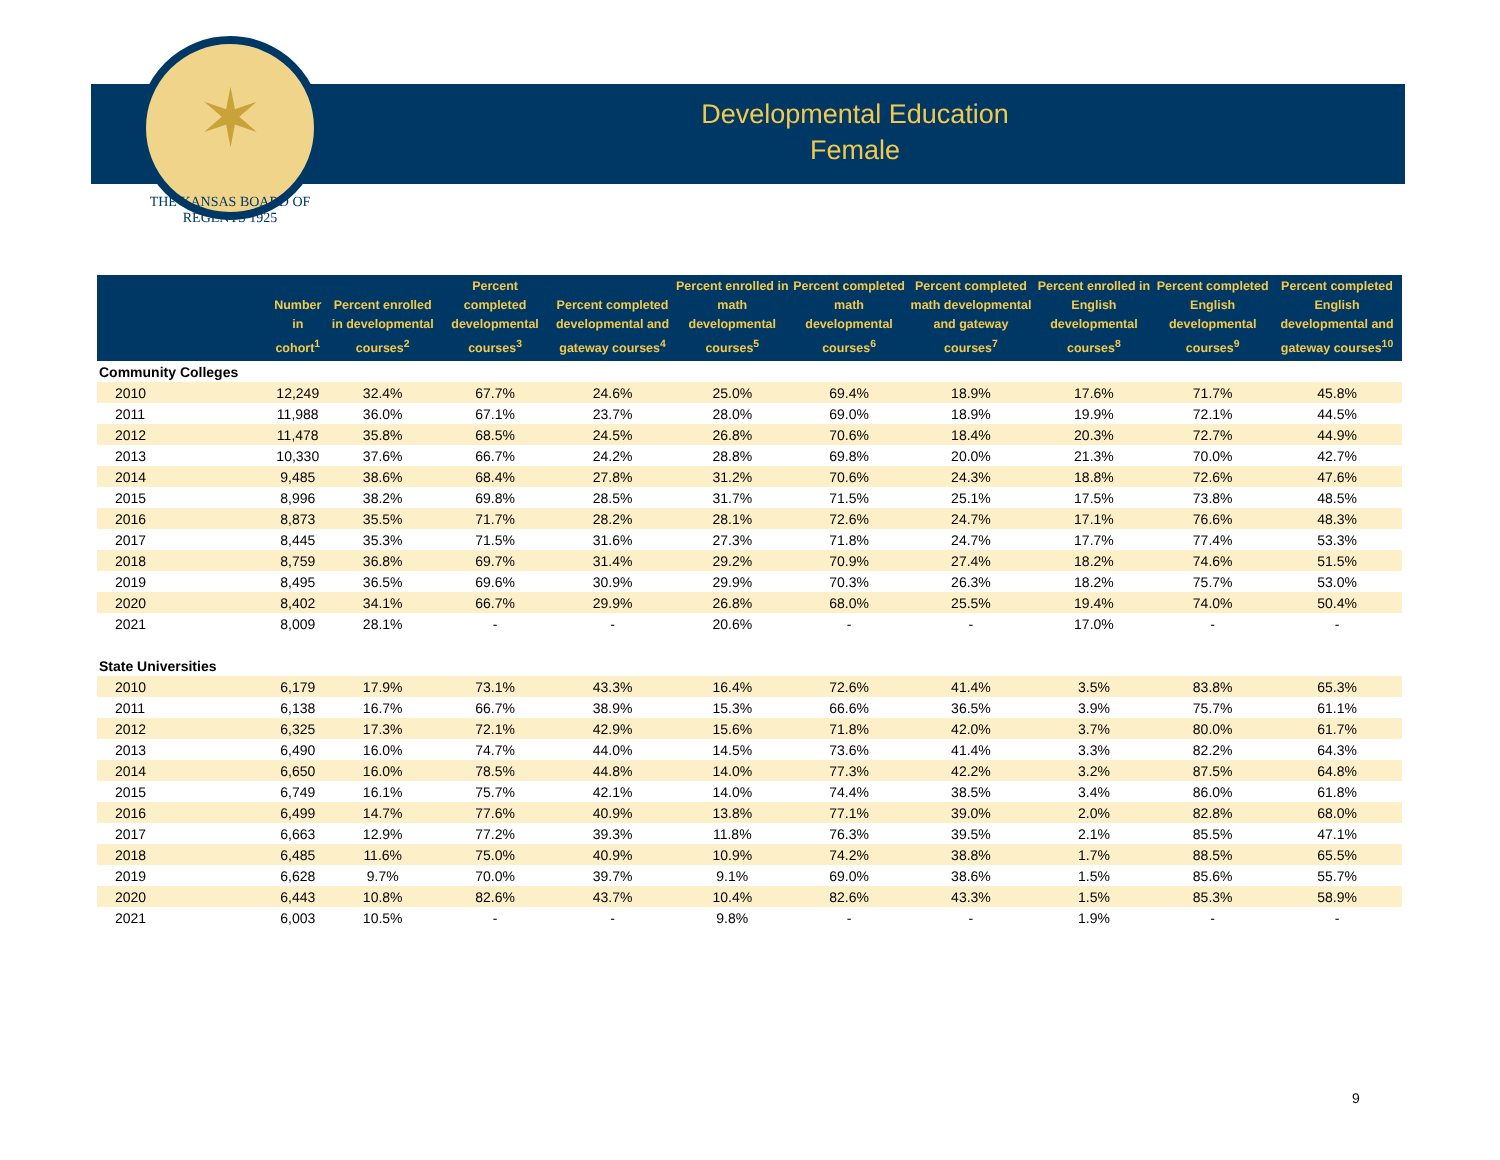✶
THE KANSAS BOARD OF REGENTS 1925
Developmental Education
Female
| | Number in cohort<sup>1</sup> | Percent enrolled in developmental courses<sup>2</sup> | Percent completed developmental courses<sup>3</sup> | Percent completed developmental and gateway courses<sup>4</sup> | Percent enrolled in math developmental courses<sup>5</sup> | Percent completed math developmental courses<sup>6</sup> | Percent completed math developmental and gateway courses<sup>7</sup> | Percent enrolled in English developmental courses<sup>8</sup> | Percent completed English developmental courses<sup>9</sup> | Percent completed English developmental and gateway courses<sup>10</sup> |
| --- | --- | --- | --- | --- | --- | --- | --- | --- | --- | --- |
| Community Colleges | | | | | | | | | | |
| 2010 | 12,249 | 32.4% | 67.7% | 24.6% | 25.0% | 69.4% | 18.9% | 17.6% | 71.7% | 45.8% |
| 2011 | 11,988 | 36.0% | 67.1% | 23.7% | 28.0% | 69.0% | 18.9% | 19.9% | 72.1% | 44.5% |
| 2012 | 11,478 | 35.8% | 68.5% | 24.5% | 26.8% | 70.6% | 18.4% | 20.3% | 72.7% | 44.9% |
| 2013 | 10,330 | 37.6% | 66.7% | 24.2% | 28.8% | 69.8% | 20.0% | 21.3% | 70.0% | 42.7% |
| 2014 | 9,485 | 38.6% | 68.4% | 27.8% | 31.2% | 70.6% | 24.3% | 18.8% | 72.6% | 47.6% |
| 2015 | 8,996 | 38.2% | 69.8% | 28.5% | 31.7% | 71.5% | 25.1% | 17.5% | 73.8% | 48.5% |
| 2016 | 8,873 | 35.5% | 71.7% | 28.2% | 28.1% | 72.6% | 24.7% | 17.1% | 76.6% | 48.3% |
| 2017 | 8,445 | 35.3% | 71.5% | 31.6% | 27.3% | 71.8% | 24.7% | 17.7% | 77.4% | 53.3% |
| 2018 | 8,759 | 36.8% | 69.7% | 31.4% | 29.2% | 70.9% | 27.4% | 18.2% | 74.6% | 51.5% |
| 2019 | 8,495 | 36.5% | 69.6% | 30.9% | 29.9% | 70.3% | 26.3% | 18.2% | 75.7% | 53.0% |
| 2020 | 8,402 | 34.1% | 66.7% | 29.9% | 26.8% | 68.0% | 25.5% | 19.4% | 74.0% | 50.4% |
| 2021 | 8,009 | 28.1% | - | - | 20.6% | - | - | 17.0% | - | - |
| State Universities | | | | | | | | | | |
| 2010 | 6,179 | 17.9% | 73.1% | 43.3% | 16.4% | 72.6% | 41.4% | 3.5% | 83.8% | 65.3% |
| 2011 | 6,138 | 16.7% | 66.7% | 38.9% | 15.3% | 66.6% | 36.5% | 3.9% | 75.7% | 61.1% |
| 2012 | 6,325 | 17.3% | 72.1% | 42.9% | 15.6% | 71.8% | 42.0% | 3.7% | 80.0% | 61.7% |
| 2013 | 6,490 | 16.0% | 74.7% | 44.0% | 14.5% | 73.6% | 41.4% | 3.3% | 82.2% | 64.3% |
| 2014 | 6,650 | 16.0% | 78.5% | 44.8% | 14.0% | 77.3% | 42.2% | 3.2% | 87.5% | 64.8% |
| 2015 | 6,749 | 16.1% | 75.7% | 42.1% | 14.0% | 74.4% | 38.5% | 3.4% | 86.0% | 61.8% |
| 2016 | 6,499 | 14.7% | 77.6% | 40.9% | 13.8% | 77.1% | 39.0% | 2.0% | 82.8% | 68.0% |
| 2017 | 6,663 | 12.9% | 77.2% | 39.3% | 11.8% | 76.3% | 39.5% | 2.1% | 85.5% | 47.1% |
| 2018 | 6,485 | 11.6% | 75.0% | 40.9% | 10.9% | 74.2% | 38.8% | 1.7% | 88.5% | 65.5% |
| 2019 | 6,628 | 9.7% | 70.0% | 39.7% | 9.1% | 69.0% | 38.6% | 1.5% | 85.6% | 55.7% |
| 2020 | 6,443 | 10.8% | 82.6% | 43.7% | 10.4% | 82.6% | 43.3% | 1.5% | 85.3% | 58.9% |
| 2021 | 6,003 | 10.5% | - | - | 9.8% | - | - | 1.9% | - | - |
9